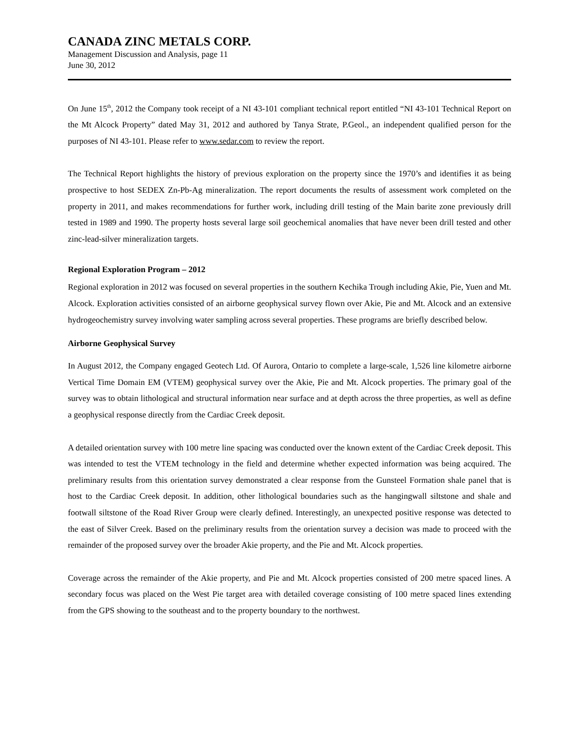CANADA ZINC METALS CORP.
Management Discussion and Analysis, page 11
June 30, 2012
On June 15<sup>th</sup>, 2012 the Company took receipt of a NI 43-101 compliant technical report entitled “NI 43-101 Technical Report on the Mt Alcock Property” dated May 31, 2012 and authored by Tanya Strate, P.Geol., an independent qualified person for the purposes of NI 43-101. Please refer to www.sedar.com to review the report.
The Technical Report highlights the history of previous exploration on the property since the 1970’s and identifies it as being prospective to host SEDEX Zn-Pb-Ag mineralization. The report documents the results of assessment work completed on the property in 2011, and makes recommendations for further work, including drill testing of the Main barite zone previously drill tested in 1989 and 1990. The property hosts several large soil geochemical anomalies that have never been drill tested and other zinc-lead-silver mineralization targets.
Regional Exploration Program – 2012
Regional exploration in 2012 was focused on several properties in the southern Kechika Trough including Akie, Pie, Yuen and Mt. Alcock. Exploration activities consisted of an airborne geophysical survey flown over Akie, Pie and Mt. Alcock and an extensive hydrogeochemistry survey involving water sampling across several properties. These programs are briefly described below.
Airborne Geophysical Survey
In August 2012, the Company engaged Geotech Ltd. Of Aurora, Ontario to complete a large-scale, 1,526 line kilometre airborne Vertical Time Domain EM (VTEM) geophysical survey over the Akie, Pie and Mt. Alcock properties. The primary goal of the survey was to obtain lithological and structural information near surface and at depth across the three properties, as well as define a geophysical response directly from the Cardiac Creek deposit.
A detailed orientation survey with 100 metre line spacing was conducted over the known extent of the Cardiac Creek deposit. This was intended to test the VTEM technology in the field and determine whether expected information was being acquired. The preliminary results from this orientation survey demonstrated a clear response from the Gunsteel Formation shale panel that is host to the Cardiac Creek deposit. In addition, other lithological boundaries such as the hangingwall siltstone and shale and footwall siltstone of the Road River Group were clearly defined. Interestingly, an unexpected positive response was detected to the east of Silver Creek. Based on the preliminary results from the orientation survey a decision was made to proceed with the remainder of the proposed survey over the broader Akie property, and the Pie and Mt. Alcock properties.
Coverage across the remainder of the Akie property, and Pie and Mt. Alcock properties consisted of 200 metre spaced lines. A secondary focus was placed on the West Pie target area with detailed coverage consisting of 100 metre spaced lines extending from the GPS showing to the southeast and to the property boundary to the northwest.